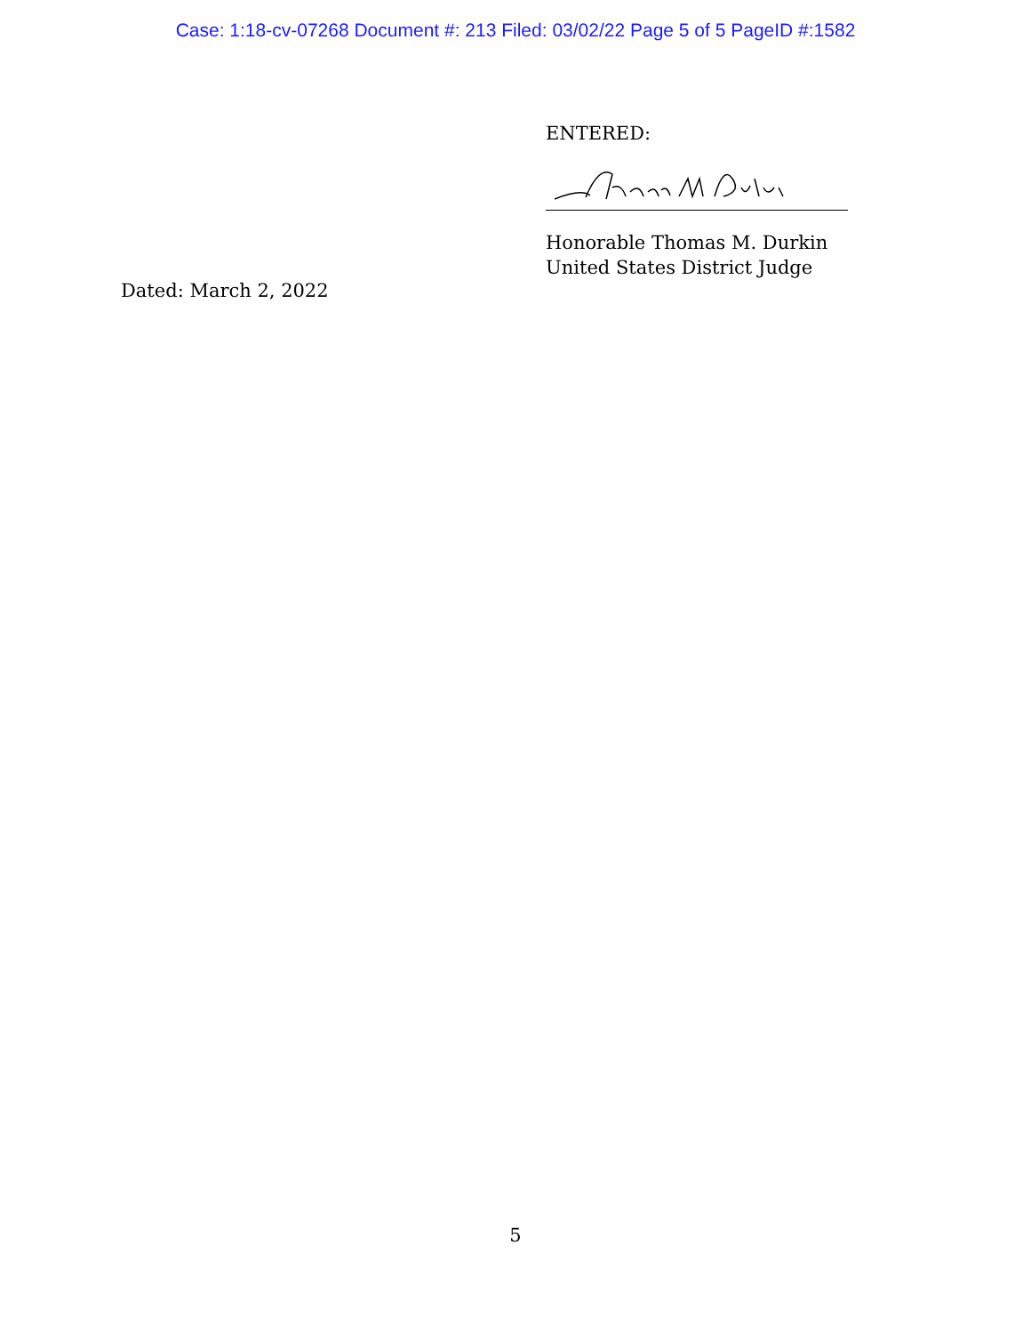Case: 1:18-cv-07268 Document #: 213 Filed: 03/02/22 Page 5 of 5 PageID #:1582
ENTERED:
Honorable Thomas M. Durkin
United States District Judge
Dated: March 2, 2022
5